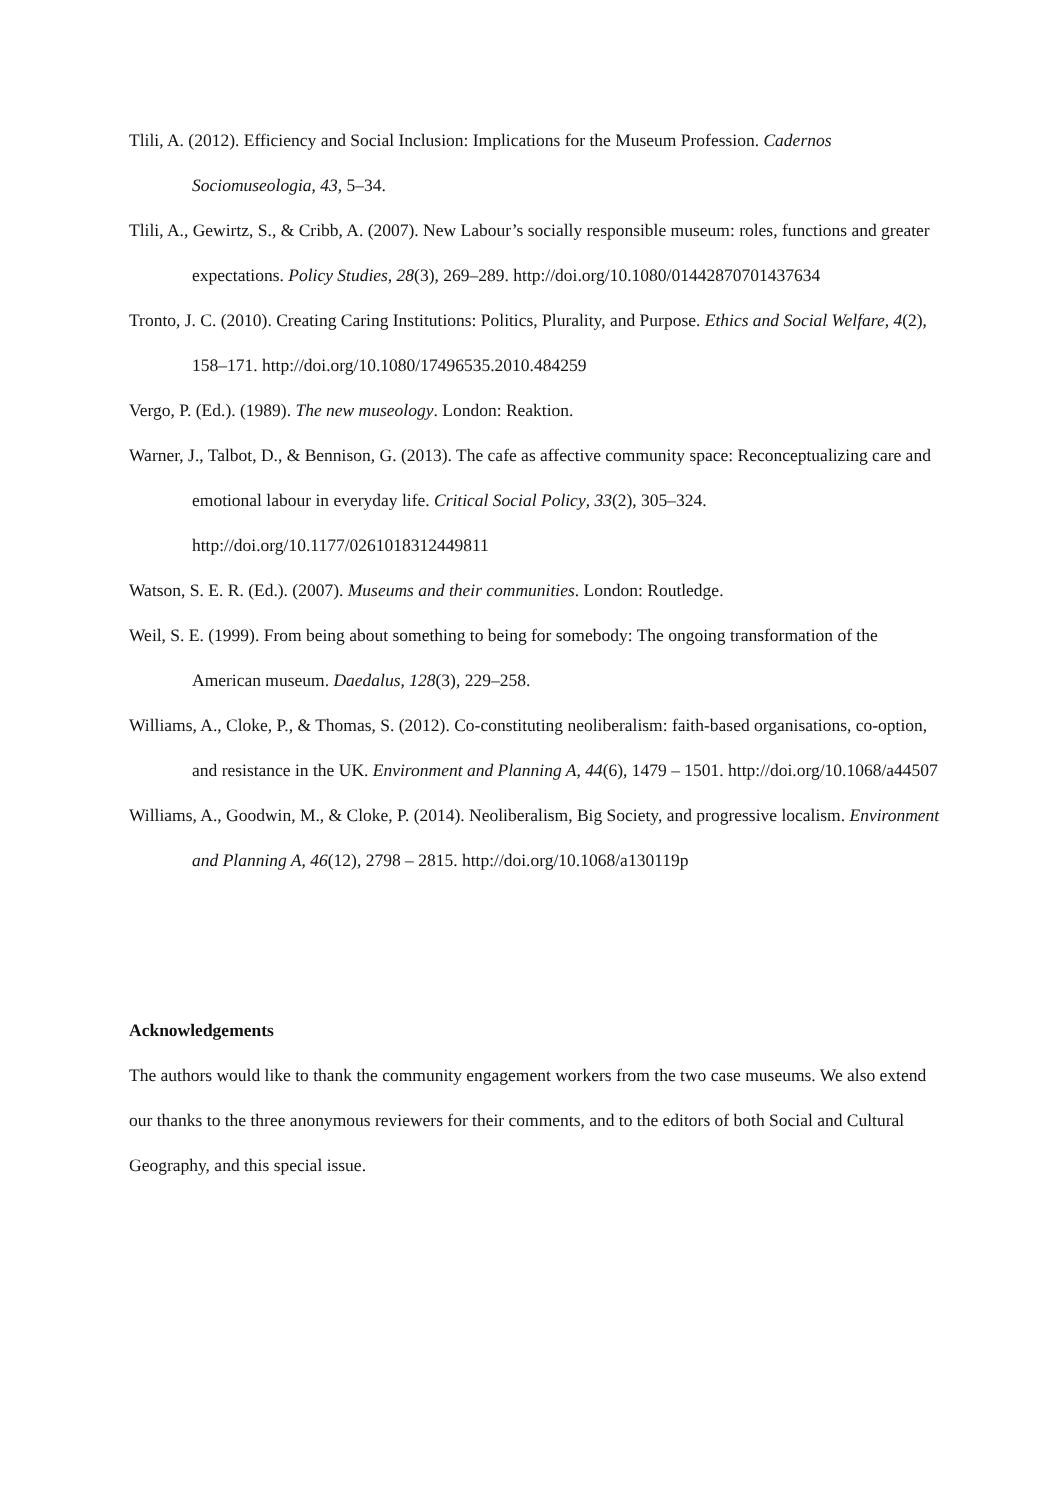Tlili, A. (2012). Efficiency and Social Inclusion: Implications for the Museum Profession. Cadernos Sociomuseologia, 43, 5–34.
Tlili, A., Gewirtz, S., & Cribb, A. (2007). New Labour’s socially responsible museum: roles, functions and greater expectations. Policy Studies, 28(3), 269–289. http://doi.org/10.1080/01442870701437634
Tronto, J. C. (2010). Creating Caring Institutions: Politics, Plurality, and Purpose. Ethics and Social Welfare, 4(2), 158–171. http://doi.org/10.1080/17496535.2010.484259
Vergo, P. (Ed.). (1989). The new museology. London: Reaktion.
Warner, J., Talbot, D., & Bennison, G. (2013). The cafe as affective community space: Reconceptualizing care and emotional labour in everyday life. Critical Social Policy, 33(2), 305–324. http://doi.org/10.1177/0261018312449811
Watson, S. E. R. (Ed.). (2007). Museums and their communities. London: Routledge.
Weil, S. E. (1999). From being about something to being for somebody: The ongoing transformation of the American museum. Daedalus, 128(3), 229–258.
Williams, A., Cloke, P., & Thomas, S. (2012). Co-constituting neoliberalism: faith-based organisations, co-option, and resistance in the UK. Environment and Planning A, 44(6), 1479 – 1501. http://doi.org/10.1068/a44507
Williams, A., Goodwin, M., & Cloke, P. (2014). Neoliberalism, Big Society, and progressive localism. Environment and Planning A, 46(12), 2798 – 2815. http://doi.org/10.1068/a130119p
Acknowledgements
The authors would like to thank the community engagement workers from the two case museums. We also extend our thanks to the three anonymous reviewers for their comments, and to the editors of both Social and Cultural Geography, and this special issue.